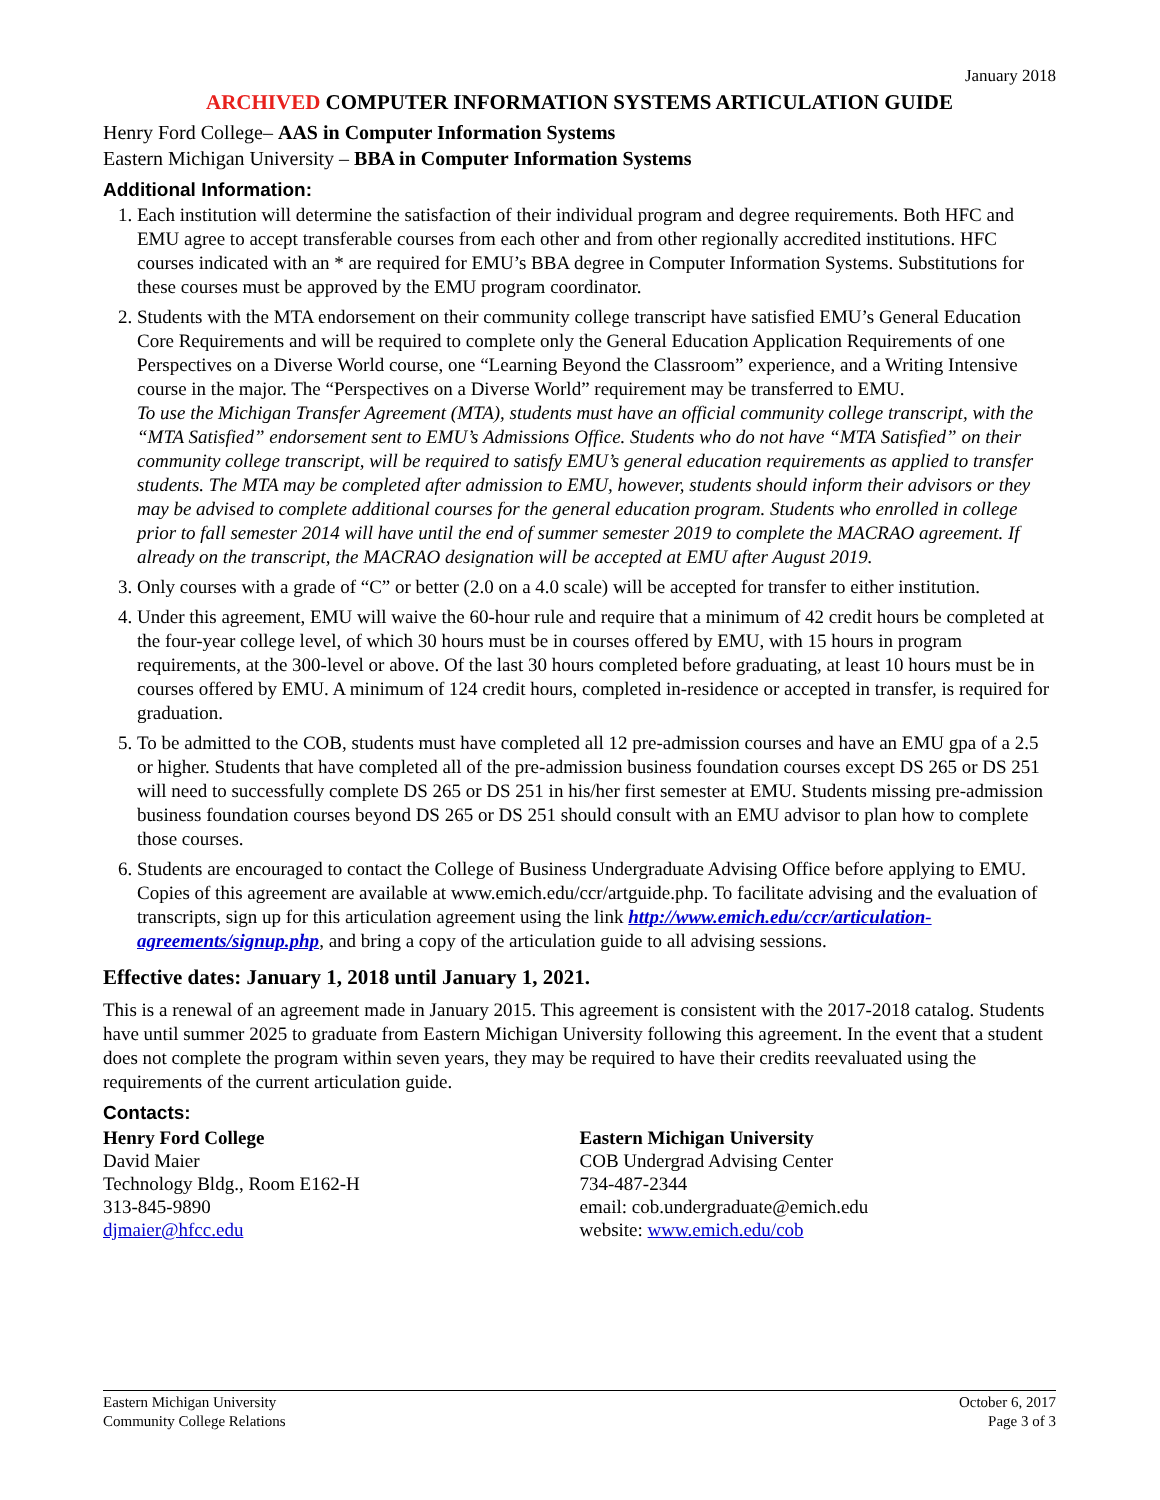January 2018
ARCHIVED COMPUTER INFORMATION SYSTEMS ARTICULATION GUIDE
Henry Ford College– AAS in Computer Information Systems
Eastern Michigan University – BBA in Computer Information Systems
Additional Information:
1. Each institution will determine the satisfaction of their individual program and degree requirements. Both HFC and EMU agree to accept transferable courses from each other and from other regionally accredited institutions. HFC courses indicated with an * are required for EMU’s BBA degree in Computer Information Systems. Substitutions for these courses must be approved by the EMU program coordinator.
2. Students with the MTA endorsement on their community college transcript have satisfied EMU’s General Education Core Requirements and will be required to complete only the General Education Application Requirements of one Perspectives on a Diverse World course, one “Learning Beyond the Classroom” experience, and a Writing Intensive course in the major. The “Perspectives on a Diverse World” requirement may be transferred to EMU.
To use the Michigan Transfer Agreement (MTA), students must have an official community college transcript, with the “MTA Satisfied” endorsement sent to EMU’s Admissions Office. Students who do not have “MTA Satisfied” on their community college transcript, will be required to satisfy EMU’s general education requirements as applied to transfer students. The MTA may be completed after admission to EMU, however, students should inform their advisors or they may be advised to complete additional courses for the general education program. Students who enrolled in college prior to fall semester 2014 will have until the end of summer semester 2019 to complete the MACRAO agreement. If already on the transcript, the MACRAO designation will be accepted at EMU after August 2019.
3. Only courses with a grade of “C” or better (2.0 on a 4.0 scale) will be accepted for transfer to either institution.
4. Under this agreement, EMU will waive the 60-hour rule and require that a minimum of 42 credit hours be completed at the four-year college level, of which 30 hours must be in courses offered by EMU, with 15 hours in program requirements, at the 300-level or above. Of the last 30 hours completed before graduating, at least 10 hours must be in courses offered by EMU. A minimum of 124 credit hours, completed in-residence or accepted in transfer, is required for graduation.
5. To be admitted to the COB, students must have completed all 12 pre-admission courses and have an EMU gpa of a 2.5 or higher. Students that have completed all of the pre-admission business foundation courses except DS 265 or DS 251 will need to successfully complete DS 265 or DS 251 in his/her first semester at EMU. Students missing pre-admission business foundation courses beyond DS 265 or DS 251 should consult with an EMU advisor to plan how to complete those courses.
6. Students are encouraged to contact the College of Business Undergraduate Advising Office before applying to EMU. Copies of this agreement are available at www.emich.edu/ccr/artguide.php. To facilitate advising and the evaluation of transcripts, sign up for this articulation agreement using the link http://www.emich.edu/ccr/articulation-agreements/signup.php, and bring a copy of the articulation guide to all advising sessions.
Effective dates: January 1, 2018 until January 1, 2021.
This is a renewal of an agreement made in January 2015. This agreement is consistent with the 2017-2018 catalog. Students have until summer 2025 to graduate from Eastern Michigan University following this agreement. In the event that a student does not complete the program within seven years, they may be required to have their credits reevaluated using the requirements of the current articulation guide.
Contacts:
Henry Ford College
David Maier
Technology Bldg., Room E162-H
313-845-9890
djmaier@hfcc.edu
Eastern Michigan University
COB Undergrad Advising Center
734-487-2344
email: cob.undergraduate@emich.edu
website: www.emich.edu/cob
Eastern Michigan University
Community College Relations
October 6, 2017
Page 3 of 3